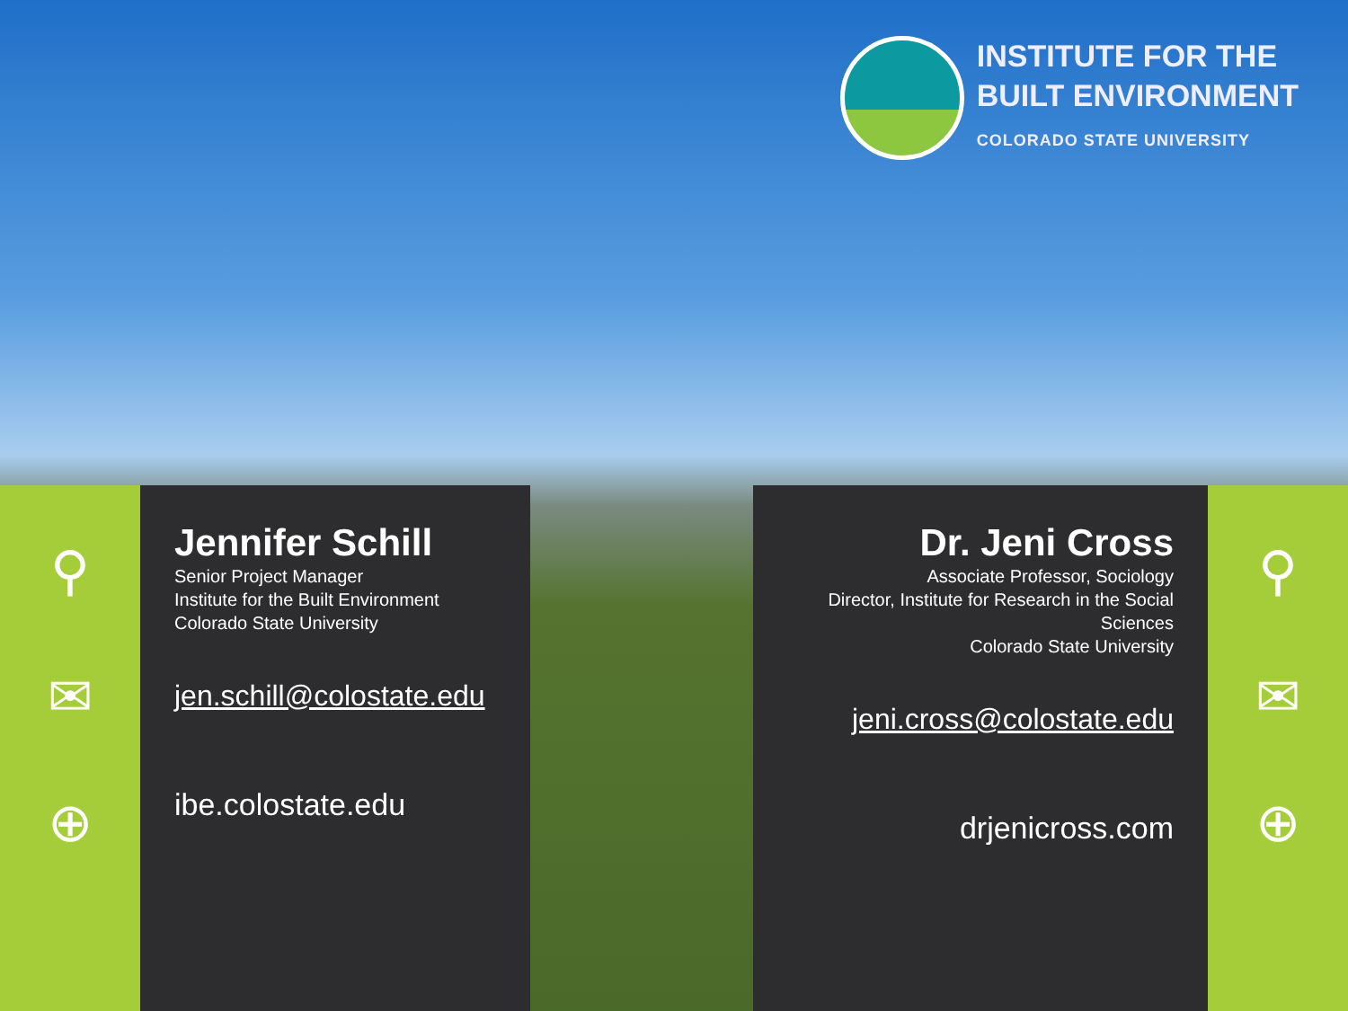INSTITUTE FOR THE
BUILT ENVIRONMENT
COLORADO STATE UNIVERSITY
⚲
✉
⊕
Jennifer Schill
Senior Project Manager
Institute for the Built Environment
Colorado State University
jen.schill@colostate.edu
ibe.colostate.edu
Dr. Jeni Cross
Associate Professor, Sociology
Director, Institute for Research in the Social Sciences
Colorado State University
jeni.cross@colostate.edu
drjenicross.com
⚲
✉
⊕